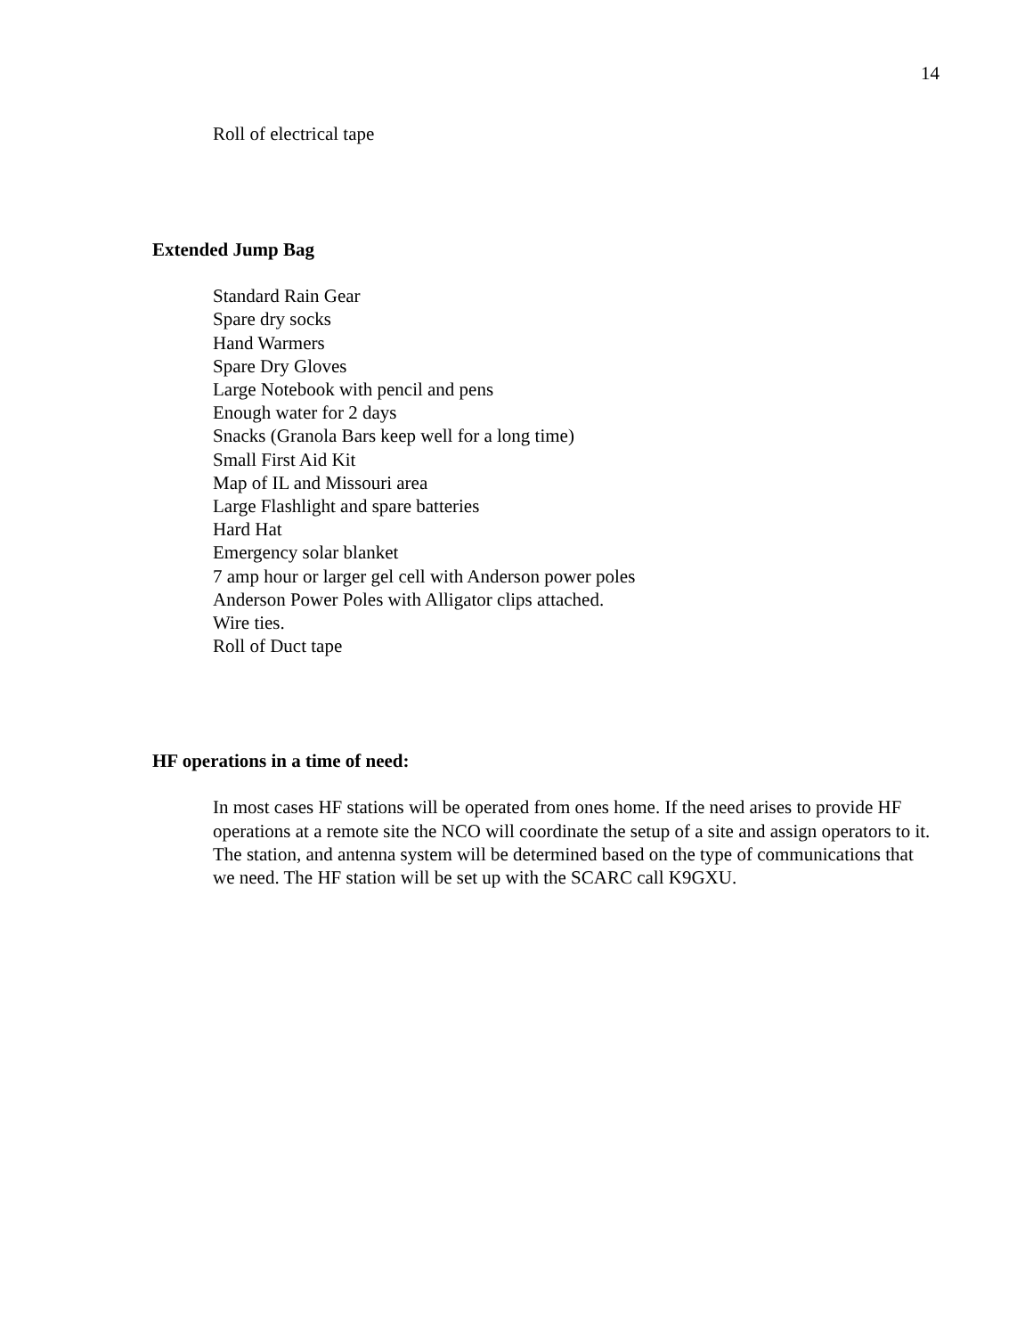14
Roll of electrical tape
Extended Jump Bag
Standard Rain Gear
Spare dry socks
Hand Warmers
Spare Dry Gloves
Large Notebook with pencil and pens
Enough water for 2 days
Snacks (Granola Bars keep well for a long time)
Small First Aid Kit
Map of IL and Missouri area
Large Flashlight and spare batteries
Hard Hat
Emergency solar blanket
7 amp hour or larger gel cell with Anderson power poles
Anderson Power Poles with Alligator clips attached.
Wire ties.
Roll of Duct tape
HF operations in a time of need:
In most cases HF stations will be operated from ones home. If the need arises to provide HF operations at a remote site the NCO will coordinate the setup of a site and assign operators to it. The station, and antenna system will be determined based on the type of communications that we need. The HF station will be set up with the SCARC call K9GXU.